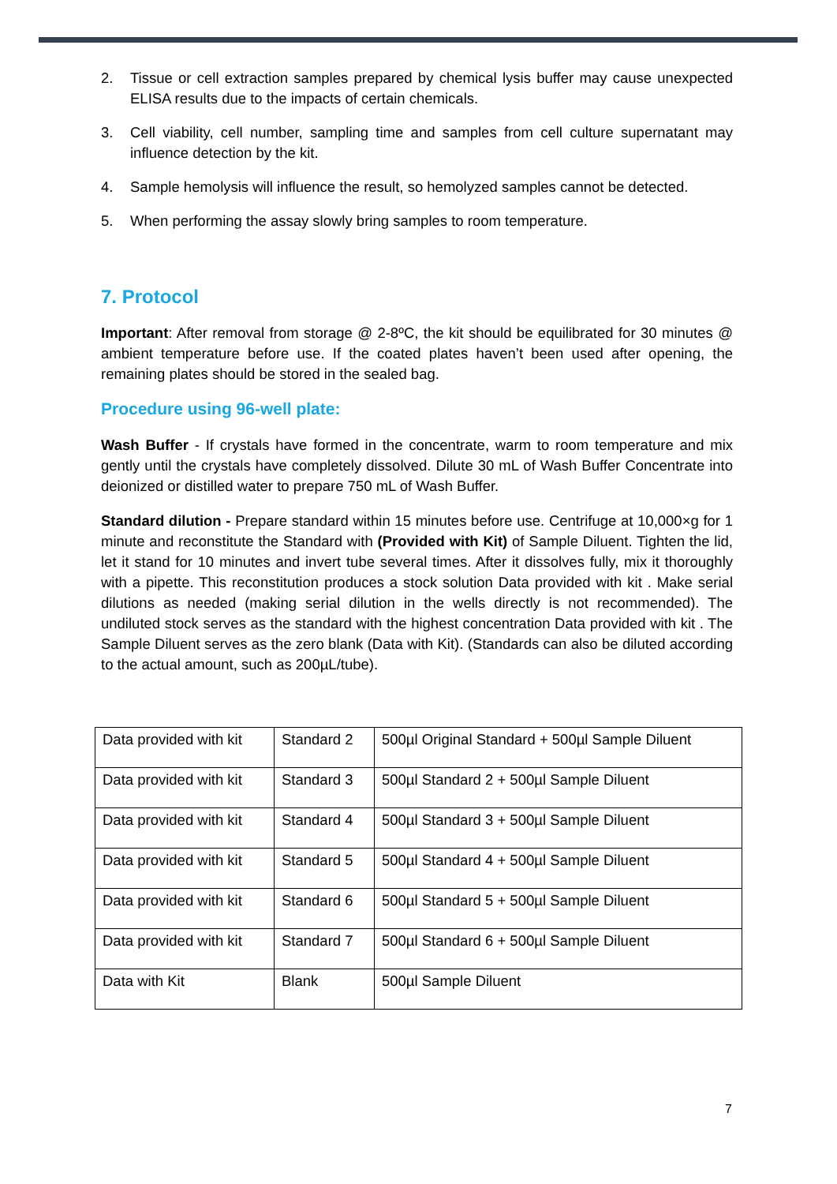2. Tissue or cell extraction samples prepared by chemical lysis buffer may cause unexpected ELISA results due to the impacts of certain chemicals.
3. Cell viability, cell number, sampling time and samples from cell culture supernatant may influence detection by the kit.
4. Sample hemolysis will influence the result, so hemolyzed samples cannot be detected.
5. When performing the assay slowly bring samples to room temperature.
7. Protocol
Important: After removal from storage @ 2-8ºC, the kit should be equilibrated for 30 minutes @ ambient temperature before use. If the coated plates haven’t been used after opening, the remaining plates should be stored in the sealed bag.
Procedure using 96-well plate:
Wash Buffer - If crystals have formed in the concentrate, warm to room temperature and mix gently until the crystals have completely dissolved. Dilute 30 mL of Wash Buffer Concentrate into deionized or distilled water to prepare 750 mL of Wash Buffer.
Standard dilution - Prepare standard within 15 minutes before use. Centrifuge at 10,000×g for 1 minute and reconstitute the Standard with (Provided with Kit) of Sample Diluent. Tighten the lid, let it stand for 10 minutes and invert tube several times. After it dissolves fully, mix it thoroughly with a pipette. This reconstitution produces a stock solution Data provided with kit . Make serial dilutions as needed (making serial dilution in the wells directly is not recommended). The undiluted stock serves as the standard with the highest concentration Data provided with kit . The Sample Diluent serves as the zero blank (Data with Kit). (Standards can also be diluted according to the actual amount, such as 200µL/tube).
| Data provided with kit | Standard 2 | 500µl Original Standard + 500µl Sample Diluent |
| Data provided with kit | Standard 3 | 500µl Standard 2 + 500µl Sample Diluent |
| Data provided with kit | Standard 4 | 500µl Standard 3 + 500µl Sample Diluent |
| Data provided with kit | Standard 5 | 500µl Standard 4 + 500µl Sample Diluent |
| Data provided with kit | Standard 6 | 500µl Standard 5 + 500µl Sample Diluent |
| Data provided with kit | Standard 7 | 500µl Standard 6 + 500µl Sample Diluent |
| Data with Kit | Blank | 500µl Sample Diluent |
7